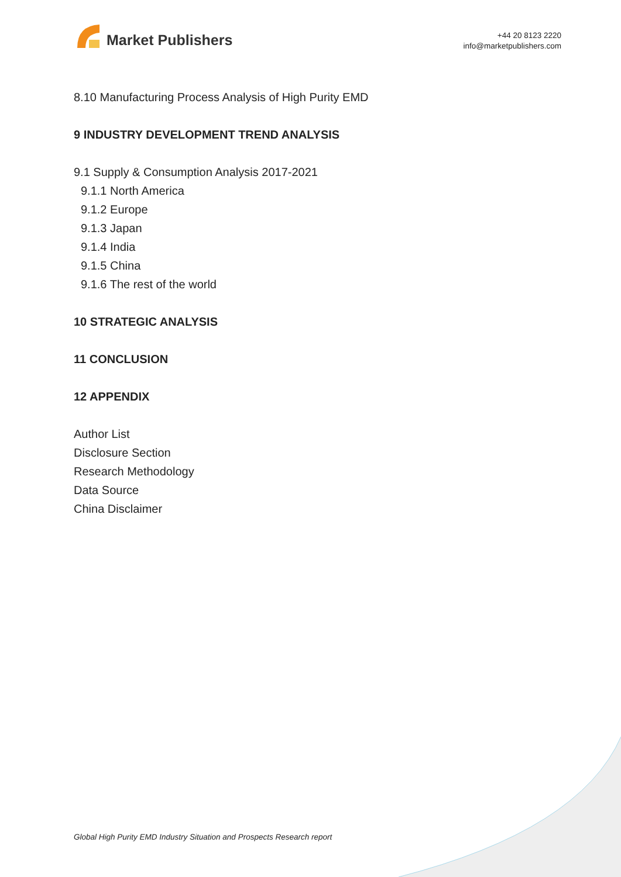Market Publishers
+44 20 8123 2220
info@marketpublishers.com
8.10 Manufacturing Process Analysis of High Purity EMD
9 INDUSTRY DEVELOPMENT TREND ANALYSIS
9.1 Supply & Consumption Analysis 2017-2021
9.1.1 North America
9.1.2 Europe
9.1.3 Japan
9.1.4 India
9.1.5 China
9.1.6 The rest of the world
10 STRATEGIC ANALYSIS
11 CONCLUSION
12 APPENDIX
Author List
Disclosure Section
Research Methodology
Data Source
China Disclaimer
Global High Purity EMD Industry Situation and Prospects Research report